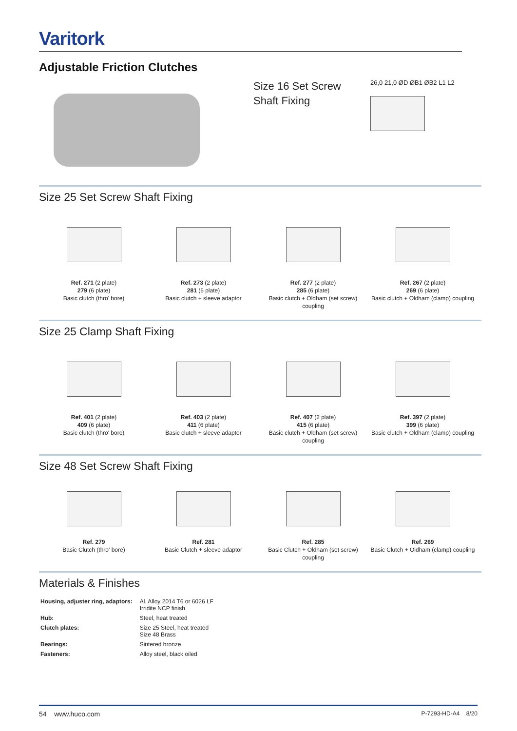Varitork
Adjustable Friction Clutches
Size 16 Set Screw
Shaft Fixing
26,0 21,0 ØD ØB1 ØB2 L1 L2
Size 25 Set Screw Shaft Fixing
Ref. 271 (2 plate)
279 (6 plate)
Basic clutch (thro' bore)
Ref. 273 (2 plate)
281 (6 plate)
Basic clutch + sleeve adaptor
Ref. 277 (2 plate)
285 (6 plate)
Basic clutch + Oldham (set screw) coupling
Ref. 267 (2 plate)
269 (6 plate)
Basic clutch + Oldham (clamp) coupling
Size 25 Clamp Shaft Fixing
Ref. 401 (2 plate)
409 (6 plate)
Basic clutch (thro' bore)
Ref. 403 (2 plate)
411 (6 plate)
Basic clutch + sleeve adaptor
Ref. 407 (2 plate)
415 (6 plate)
Basic clutch + Oldham (set screw) coupling
Ref. 397 (2 plate)
399 (6 plate)
Basic clutch + Oldham (clamp) coupling
Size 48 Set Screw Shaft Fixing
Ref. 279
Basic Clutch (thro' bore)
Ref. 281
Basic Clutch + sleeve adaptor
Ref. 285
Basic Clutch + Oldham (set screw) coupling
Ref. 269
Basic Clutch + Oldham (clamp) coupling
Materials & Finishes
| Housing, adjuster ring, adaptors: | Al. Alloy 2014 T6 or 6026 LF Irridite NCP finish |
| Hub: | Steel, heat treated |
| Clutch plates: | Size 25 Steel, heat treated Size 48 Brass |
| Bearings: | Sintered bronze |
| Fasteners: | Alloy steel, black oiled |
54 www.huco.com P-7293-HD-A4 8/20